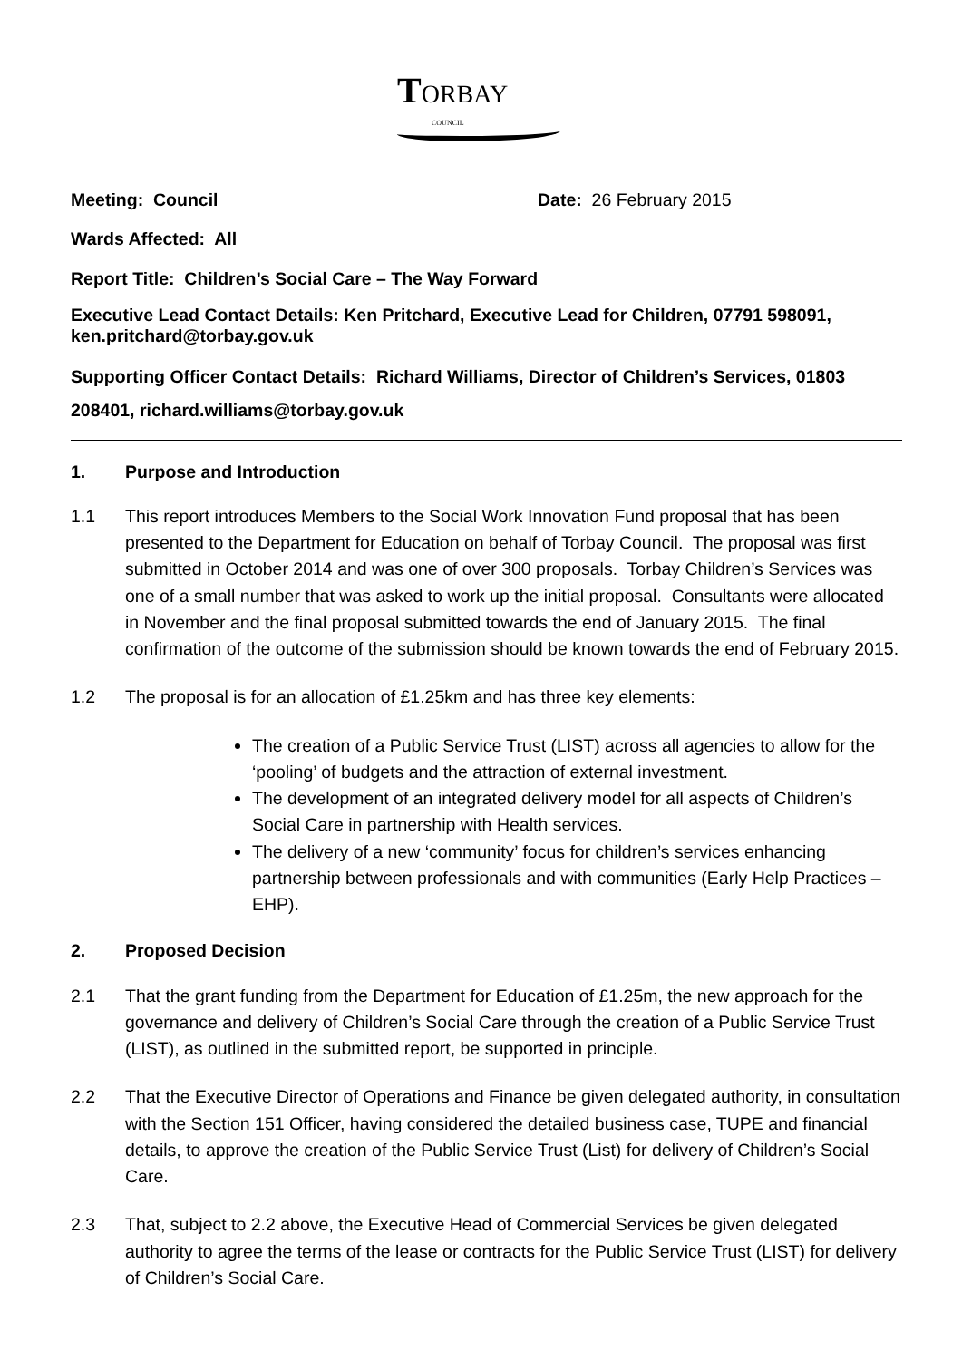TORBAY
COUNCIL
Meeting: Council Date: 26 February 2015
Wards Affected: All
Report Title: Children’s Social Care – The Way Forward
Executive Lead Contact Details: Ken Pritchard, Executive Lead for Children, 07791 598091, ken.pritchard@torbay.gov.uk
Supporting Officer Contact Details: Richard Williams, Director of Children’s Services, 01803 208401, richard.williams@torbay.gov.uk
1. Purpose and Introduction
1.1 This report introduces Members to the Social Work Innovation Fund proposal that has been presented to the Department for Education on behalf of Torbay Council. The proposal was first submitted in October 2014 and was one of over 300 proposals. Torbay Children’s Services was one of a small number that was asked to work up the initial proposal. Consultants were allocated in November and the final proposal submitted towards the end of January 2015. The final confirmation of the outcome of the submission should be known towards the end of February 2015.
1.2 The proposal is for an allocation of £1.25km and has three key elements:
The creation of a Public Service Trust (LIST) across all agencies to allow for the ‘pooling’ of budgets and the attraction of external investment.
The development of an integrated delivery model for all aspects of Children’s Social Care in partnership with Health services.
The delivery of a new ‘community’ focus for children’s services enhancing partnership between professionals and with communities (Early Help Practices – EHP).
2. Proposed Decision
2.1 That the grant funding from the Department for Education of £1.25m, the new approach for the governance and delivery of Children’s Social Care through the creation of a Public Service Trust (LIST), as outlined in the submitted report, be supported in principle.
2.2 That the Executive Director of Operations and Finance be given delegated authority, in consultation with the Section 151 Officer, having considered the detailed business case, TUPE and financial details, to approve the creation of the Public Service Trust (List) for delivery of Children’s Social Care.
2.3 That, subject to 2.2 above, the Executive Head of Commercial Services be given delegated authority to agree the terms of the lease or contracts for the Public Service Trust (LIST) for delivery of Children’s Social Care.